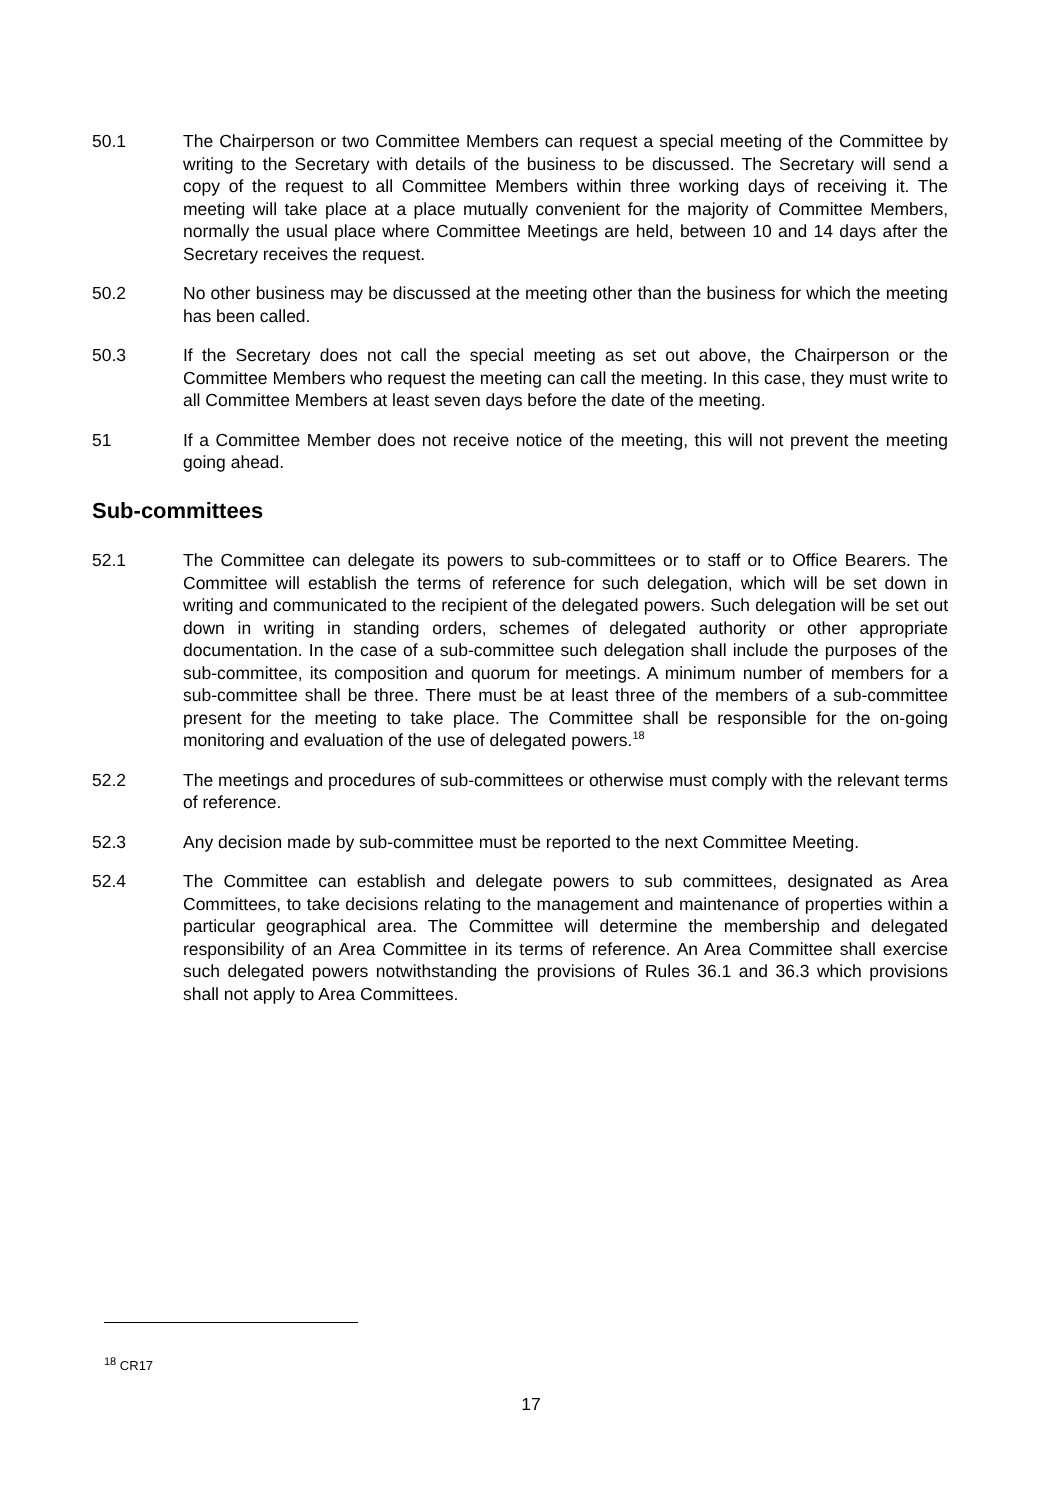50.1 The Chairperson or two Committee Members can request a special meeting of the Committee by writing to the Secretary with details of the business to be discussed. The Secretary will send a copy of the request to all Committee Members within three working days of receiving it. The meeting will take place at a place mutually convenient for the majority of Committee Members, normally the usual place where Committee Meetings are held, between 10 and 14 days after the Secretary receives the request.
50.2 No other business may be discussed at the meeting other than the business for which the meeting has been called.
50.3 If the Secretary does not call the special meeting as set out above, the Chairperson or the Committee Members who request the meeting can call the meeting. In this case, they must write to all Committee Members at least seven days before the date of the meeting.
51 If a Committee Member does not receive notice of the meeting, this will not prevent the meeting going ahead.
Sub-committees
52.1 The Committee can delegate its powers to sub-committees or to staff or to Office Bearers. The Committee will establish the terms of reference for such delegation, which will be set down in writing and communicated to the recipient of the delegated powers. Such delegation will be set out down in writing in standing orders, schemes of delegated authority or other appropriate documentation. In the case of a sub-committee such delegation shall include the purposes of the sub-committee, its composition and quorum for meetings. A minimum number of members for a sub-committee shall be three. There must be at least three of the members of a sub-committee present for the meeting to take place. The Committee shall be responsible for the on-going monitoring and evaluation of the use of delegated powers.<sup>18</sup>
52.2 The meetings and procedures of sub-committees or otherwise must comply with the relevant terms of reference.
52.3 Any decision made by sub-committee must be reported to the next Committee Meeting.
52.4 The Committee can establish and delegate powers to sub committees, designated as Area Committees, to take decisions relating to the management and maintenance of properties within a particular geographical area. The Committee will determine the membership and delegated responsibility of an Area Committee in its terms of reference. An Area Committee shall exercise such delegated powers notwithstanding the provisions of Rules 36.1 and 36.3 which provisions shall not apply to Area Committees.
<sup>18</sup> CR17
17